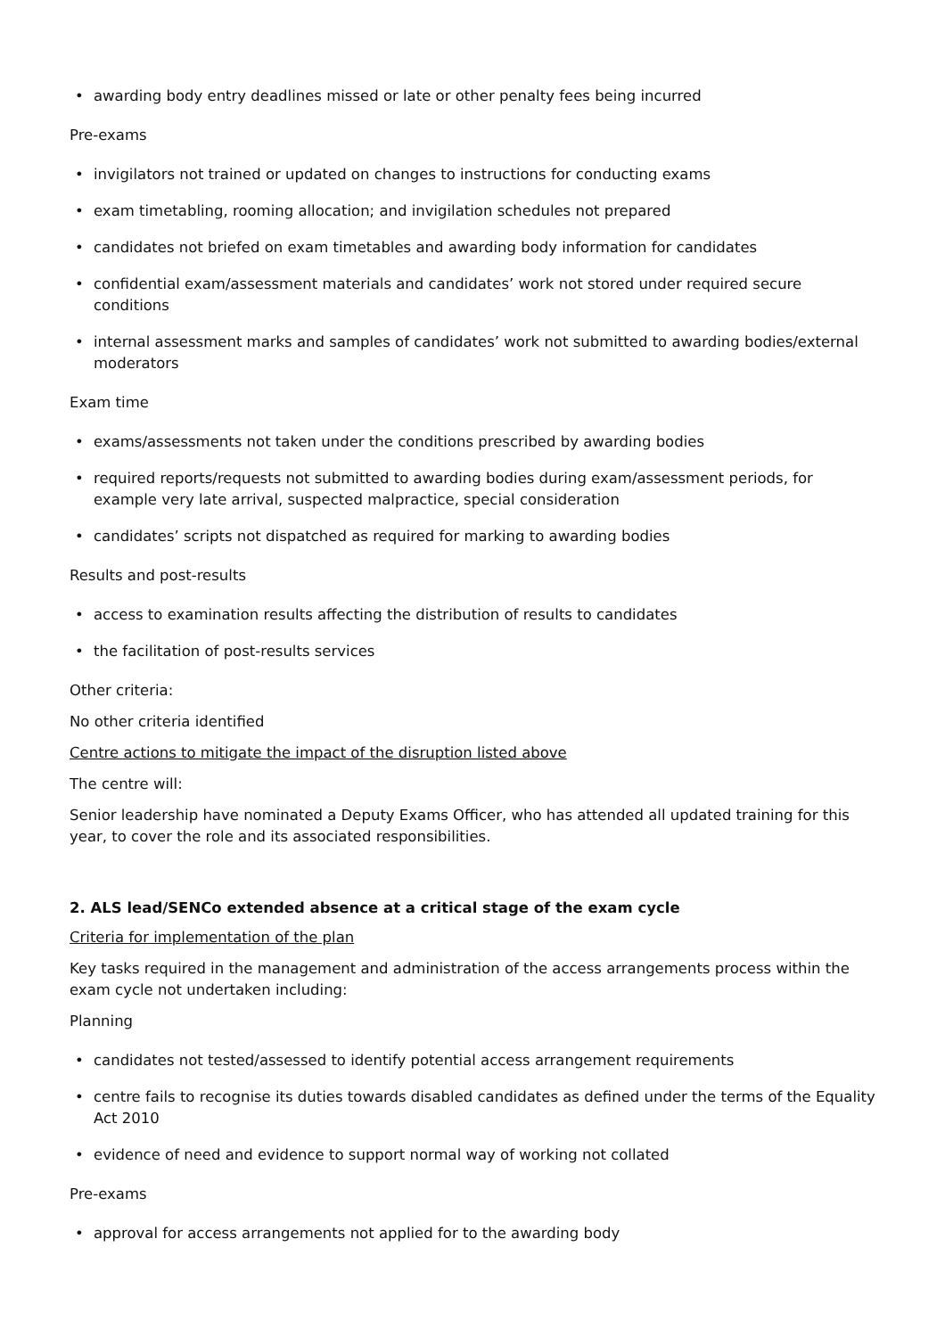• awarding body entry deadlines missed or late or other penalty fees being incurred
Pre-exams
• invigilators not trained or updated on changes to instructions for conducting exams
• exam timetabling, rooming allocation; and invigilation schedules not prepared
• candidates not briefed on exam timetables and awarding body information for candidates
• confidential exam/assessment materials and candidates’ work not stored under required secure conditions
• internal assessment marks and samples of candidates’ work not submitted to awarding bodies/external moderators
Exam time
• exams/assessments not taken under the conditions prescribed by awarding bodies
• required reports/requests not submitted to awarding bodies during exam/assessment periods, for example very late arrival, suspected malpractice, special consideration
• candidates’ scripts not dispatched as required for marking to awarding bodies
Results and post-results
• access to examination results affecting the distribution of results to candidates
• the facilitation of post-results services
Other criteria:
No other criteria identified
Centre actions to mitigate the impact of the disruption listed above
The centre will:
Senior leadership have nominated a Deputy Exams Officer, who has attended all updated training for this year, to cover the role and its associated responsibilities.
2. ALS lead/SENCo extended absence at a critical stage of the exam cycle
Criteria for implementation of the plan
Key tasks required in the management and administration of the access arrangements process within the exam cycle not undertaken including:
Planning
• candidates not tested/assessed to identify potential access arrangement requirements
• centre fails to recognise its duties towards disabled candidates as defined under the terms of the Equality Act 2010
• evidence of need and evidence to support normal way of working not collated
Pre-exams
• approval for access arrangements not applied for to the awarding body